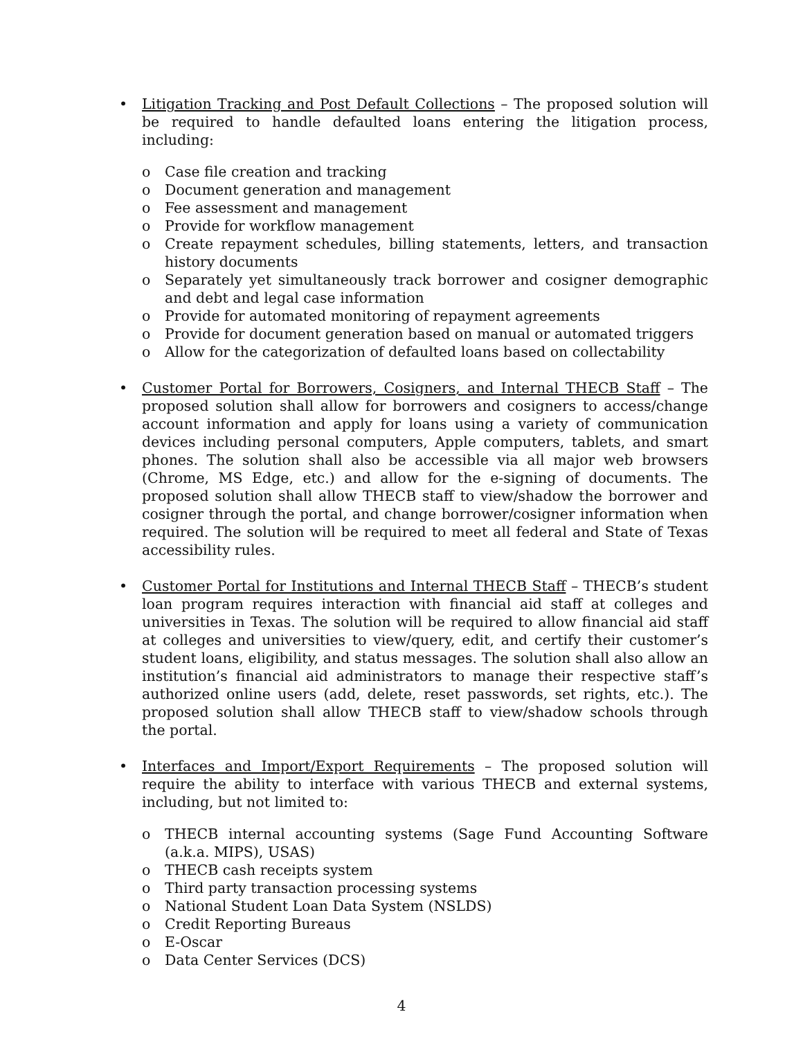• Litigation Tracking and Post Default Collections – The proposed solution will be required to handle defaulted loans entering the litigation process, including:
o Case file creation and tracking
o Document generation and management
o Fee assessment and management
o Provide for workflow management
o Create repayment schedules, billing statements, letters, and transaction history documents
o Separately yet simultaneously track borrower and cosigner demographic and debt and legal case information
o Provide for automated monitoring of repayment agreements
o Provide for document generation based on manual or automated triggers
o Allow for the categorization of defaulted loans based on collectability
• Customer Portal for Borrowers, Cosigners, and Internal THECB Staff – The proposed solution shall allow for borrowers and cosigners to access/change account information and apply for loans using a variety of communication devices including personal computers, Apple computers, tablets, and smart phones. The solution shall also be accessible via all major web browsers (Chrome, MS Edge, etc.) and allow for the e-signing of documents. The proposed solution shall allow THECB staff to view/shadow the borrower and cosigner through the portal, and change borrower/cosigner information when required. The solution will be required to meet all federal and State of Texas accessibility rules.
• Customer Portal for Institutions and Internal THECB Staff – THECB’s student loan program requires interaction with financial aid staff at colleges and universities in Texas. The solution will be required to allow financial aid staff at colleges and universities to view/query, edit, and certify their customer’s student loans, eligibility, and status messages. The solution shall also allow an institution’s financial aid administrators to manage their respective staff’s authorized online users (add, delete, reset passwords, set rights, etc.). The proposed solution shall allow THECB staff to view/shadow schools through the portal.
• Interfaces and Import/Export Requirements – The proposed solution will require the ability to interface with various THECB and external systems, including, but not limited to:
o THECB internal accounting systems (Sage Fund Accounting Software (a.k.a. MIPS), USAS)
o THECB cash receipts system
o Third party transaction processing systems
o National Student Loan Data System (NSLDS)
o Credit Reporting Bureaus
o E-Oscar
o Data Center Services (DCS)
4